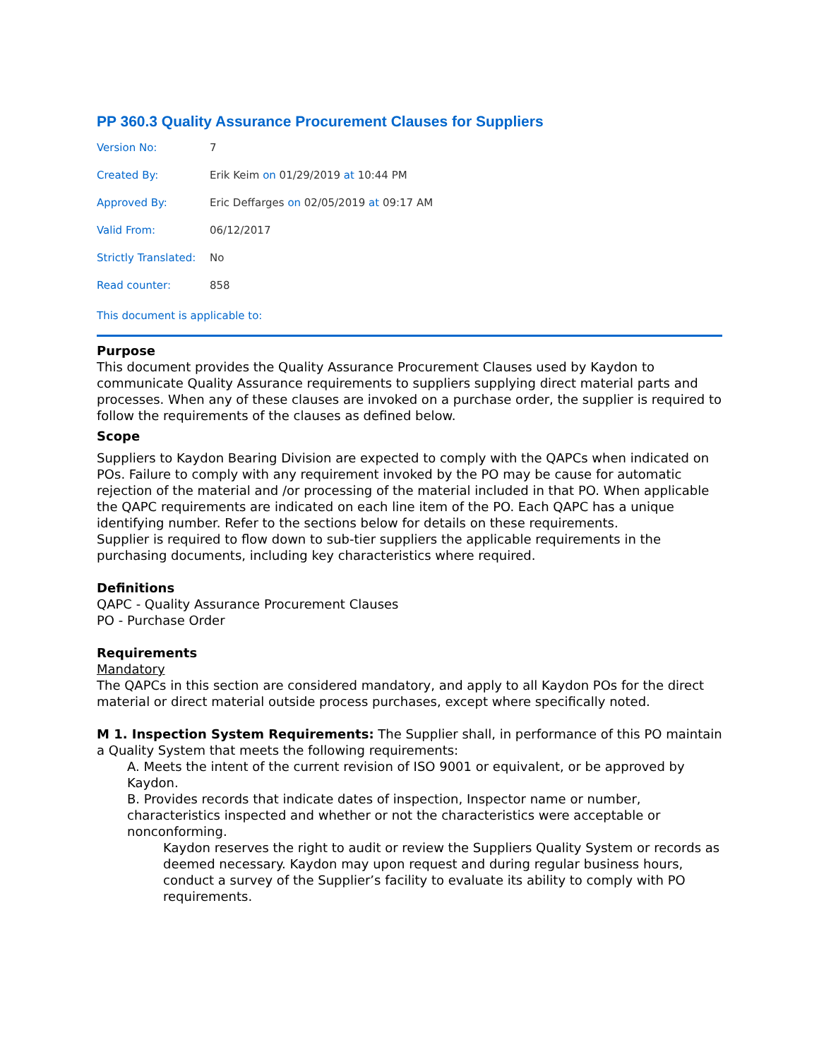PP 360.3 Quality Assurance Procurement Clauses for Suppliers
| Version No: | 7 |
| Created By: | Erik Keim on 01/29/2019 at 10:44 PM |
| Approved By: | Eric Deffarges on 02/05/2019 at 09:17 AM |
| Valid From: | 06/12/2017 |
| Strictly Translated: | No |
| Read counter: | 858 |
This document is applicable to:
Purpose
This document provides the Quality Assurance Procurement Clauses used by Kaydon to communicate Quality Assurance requirements to suppliers supplying direct material parts and processes. When any of these clauses are invoked on a purchase order, the supplier is required to follow the requirements of the clauses as defined below.
Scope
Suppliers to Kaydon Bearing Division are expected to comply with the QAPCs when indicated on POs. Failure to comply with any requirement invoked by the PO may be cause for automatic rejection of the material and /or processing of the material included in that PO. When applicable the QAPC requirements are indicated on each line item of the PO. Each QAPC has a unique identifying number. Refer to the sections below for details on these requirements.
Supplier is required to flow down to sub-tier suppliers the applicable requirements in the purchasing documents, including key characteristics where required.
Definitions
QAPC - Quality Assurance Procurement Clauses
PO - Purchase Order
Requirements
Mandatory
The QAPCs in this section are considered mandatory, and apply to all Kaydon POs for the direct material or direct material outside process purchases, except where specifically noted.
M 1. Inspection System Requirements: The Supplier shall, in performance of this PO maintain a Quality System that meets the following requirements:
A. Meets the intent of the current revision of ISO 9001 or equivalent, or be approved by Kaydon.
B. Provides records that indicate dates of inspection, Inspector name or number, characteristics inspected and whether or not the characteristics were acceptable or nonconforming.
Kaydon reserves the right to audit or review the Suppliers Quality System or records as deemed necessary. Kaydon may upon request and during regular business hours, conduct a survey of the Supplier’s facility to evaluate its ability to comply with PO requirements.